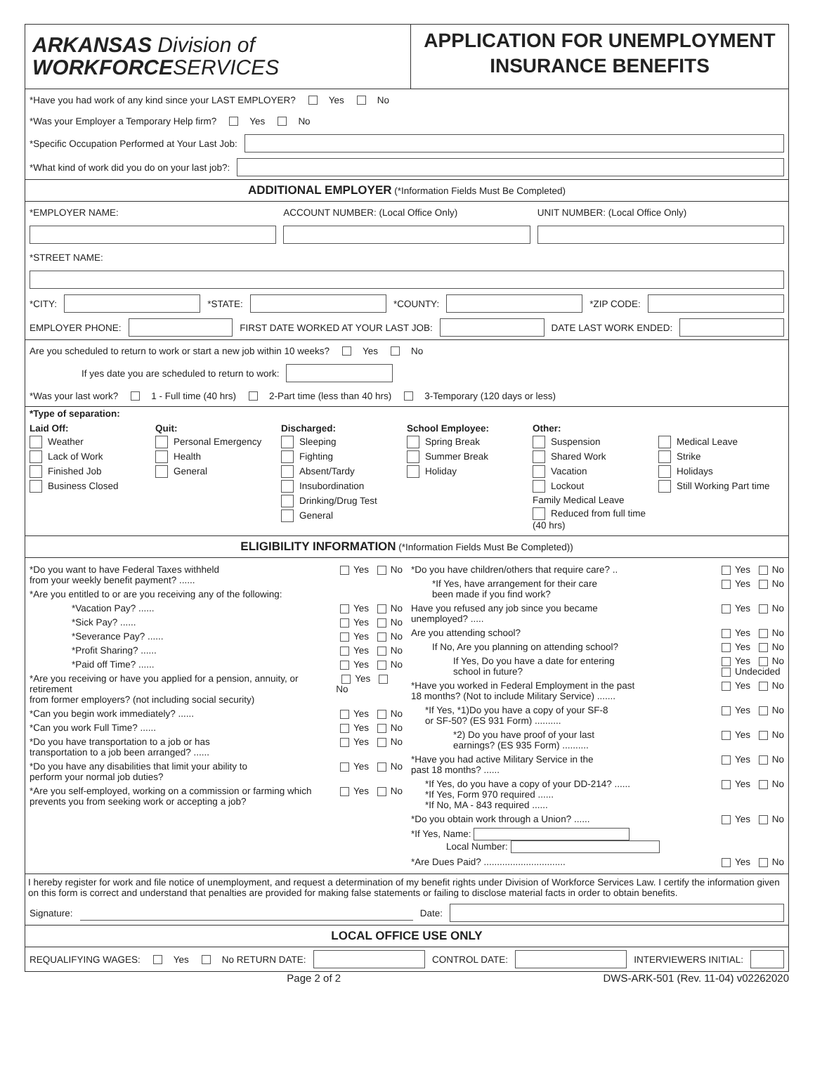ARKANSAS Division of
WORKFORCESERVICES
APPLICATION FOR UNEMPLOYMENT
INSURANCE BENEFITS
*Have you had work of any kind since your LAST EMPLOYER? Yes No
*Was your Employer a Temporary Help firm? Yes No
*Specific Occupation Performed at Your Last Job:
*What kind of work did you do on your last job?:
ADDITIONAL EMPLOYER (*Information Fields Must Be Completed)
*EMPLOYER NAME: ACCOUNT NUMBER: (Local Office Only) UNIT NUMBER: (Local Office Only)
*STREET NAME:
*CITY: *STATE: *COUNTY: *ZIP CODE:
EMPLOYER PHONE: FIRST DATE WORKED AT YOUR LAST JOB: DATE LAST WORK ENDED:
Are you scheduled to return to work or start a new job within 10 weeks? Yes No
If yes date you are scheduled to return to work:
*Was your last work? 1 - Full time (40 hrs) 2-Part time (less than 40 hrs) 3-Temporary (120 days or less)
*Type of separation:
Laid Off:
Weather
Lack of Work
Finished Job
Business Closed
Quit:
Personal Emergency
Health
General
Discharged:
Sleeping
Fighting
Absent/Tardy
Insubordination
Drinking/Drug Test
General
School Employee:
Spring Break
Summer Break
Holiday
Other:
Suspension
Shared Work
Vacation
Lockout
Family Medical Leave
Reduced from full time (40 hrs)
Medical Leave
Strike
Holidays
Still Working Part time
ELIGIBILITY INFORMATION (*Information Fields Must Be Completed))
*Do you want to have Federal Taxes withheld
from your weekly benefit payment? ...... Yes No
*Are you entitled to or are you receiving any of the following:
*Vacation Pay? ...... Yes No
*Sick Pay? ...... Yes No
*Severance Pay? ...... Yes No
*Profit Sharing? ...... Yes No
*Paid off Time? ...... Yes No
*Are you receiving or have you applied for a pension, annuity, or retirement
from former employers? (not including social security) Yes No
*Can you begin work immediately? ...... Yes No
*Can you work Full Time? ...... Yes No
*Do you have transportation to a job or has
transportation to a job been arranged? ...... Yes No
*Do you have any disabilities that limit your ability to
perform your normal job duties? Yes No
*Are you self-employed, working on a commission or farming which
prevents you from seeking work or accepting a job? Yes No
*Do you have children/others that require care? .. Yes No
*If Yes, have arrangement for their care
been made if you find work? Yes No
Have you refused any job since you became
unemployed? ..... Yes No
Are you attending school? Yes No
If No, Are you planning on attending school? Yes No
If Yes, Do you have a date for entering
school in future? Yes No
Undecided
*Have you worked in Federal Employment in the past
18 months? (Not to include Military Service) ....... Yes No
*If Yes, *1)Do you have a copy of your SF-8
or SF-50? (ES 931 Form) .......... Yes No
*2) Do you have proof of your last
earnings? (ES 935 Form) .......... Yes No
*Have you had active Military Service in the
past 18 months? ...... Yes No
*If Yes, do you have a copy of your DD-214? ......
*If Yes, Form 970 required ......
*If No, MA - 843 required ...... Yes No
*Do you obtain work through a Union? ...... Yes No
*If Yes, Name:
Local Number:
*Are Dues Paid? ............................... Yes No
I hereby register for work and file notice of unemployment, and request a determination of my benefit rights under Division of Workforce Services Law. I certify the information given on this form is correct and understand that penalties are provided for making false statements or failing to disclose material facts in order to obtain benefits.
Signature: Date:
LOCAL OFFICE USE ONLY
REQUALIFYING WAGES: Yes No RETURN DATE: CONTROL DATE: INTERVIEWERS INITIAL:
Page 2 of 2 DWS-ARK-501 (Rev. 11-04) v02262020